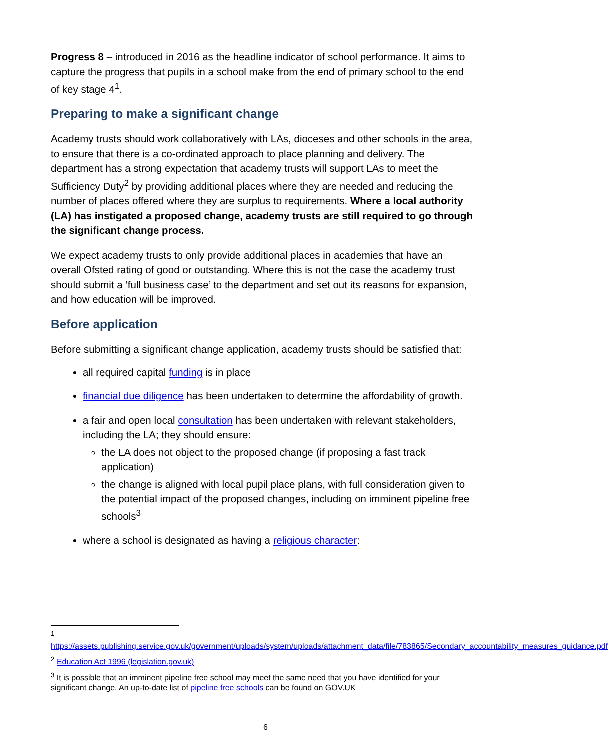Progress 8 – introduced in 2016 as the headline indicator of school performance. It aims to capture the progress that pupils in a school make from the end of primary school to the end of key stage 4<sup>1</sup>.
Preparing to make a significant change
Academy trusts should work collaboratively with LAs, dioceses and other schools in the area, to ensure that there is a co-ordinated approach to place planning and delivery. The department has a strong expectation that academy trusts will support LAs to meet the Sufficiency Duty<sup>2</sup> by providing additional places where they are needed and reducing the number of places offered where they are surplus to requirements. Where a local authority (LA) has instigated a proposed change, academy trusts are still required to go through the significant change process.
We expect academy trusts to only provide additional places in academies that have an overall Ofsted rating of good or outstanding. Where this is not the case the academy trust should submit a ‘full business case’ to the department and set out its reasons for expansion, and how education will be improved.
Before application
Before submitting a significant change application, academy trusts should be satisfied that:
all required capital funding is in place
financial due diligence has been undertaken to determine the affordability of growth.
a fair and open local consultation has been undertaken with relevant stakeholders, including the LA; they should ensure:
the LA does not object to the proposed change (if proposing a fast track application)
the change is aligned with local pupil place plans, with full consideration given to the potential impact of the proposed changes, including on imminent pipeline free schools<sup>3</sup>
where a school is designated as having a religious character:
<sup>1</sup>
https://assets.publishing.service.gov.uk/government/uploads/system/uploads/attachment_data/file/783865/Secondary_accountability_measures_guidance.pdf
<sup>2</sup> Education Act 1996 (legislation.gov.uk)
<sup>3</sup> It is possible that an imminent pipeline free school may meet the same need that you have identified for your significant change. An up-to-date list of pipeline free schools can be found on GOV.UK
6